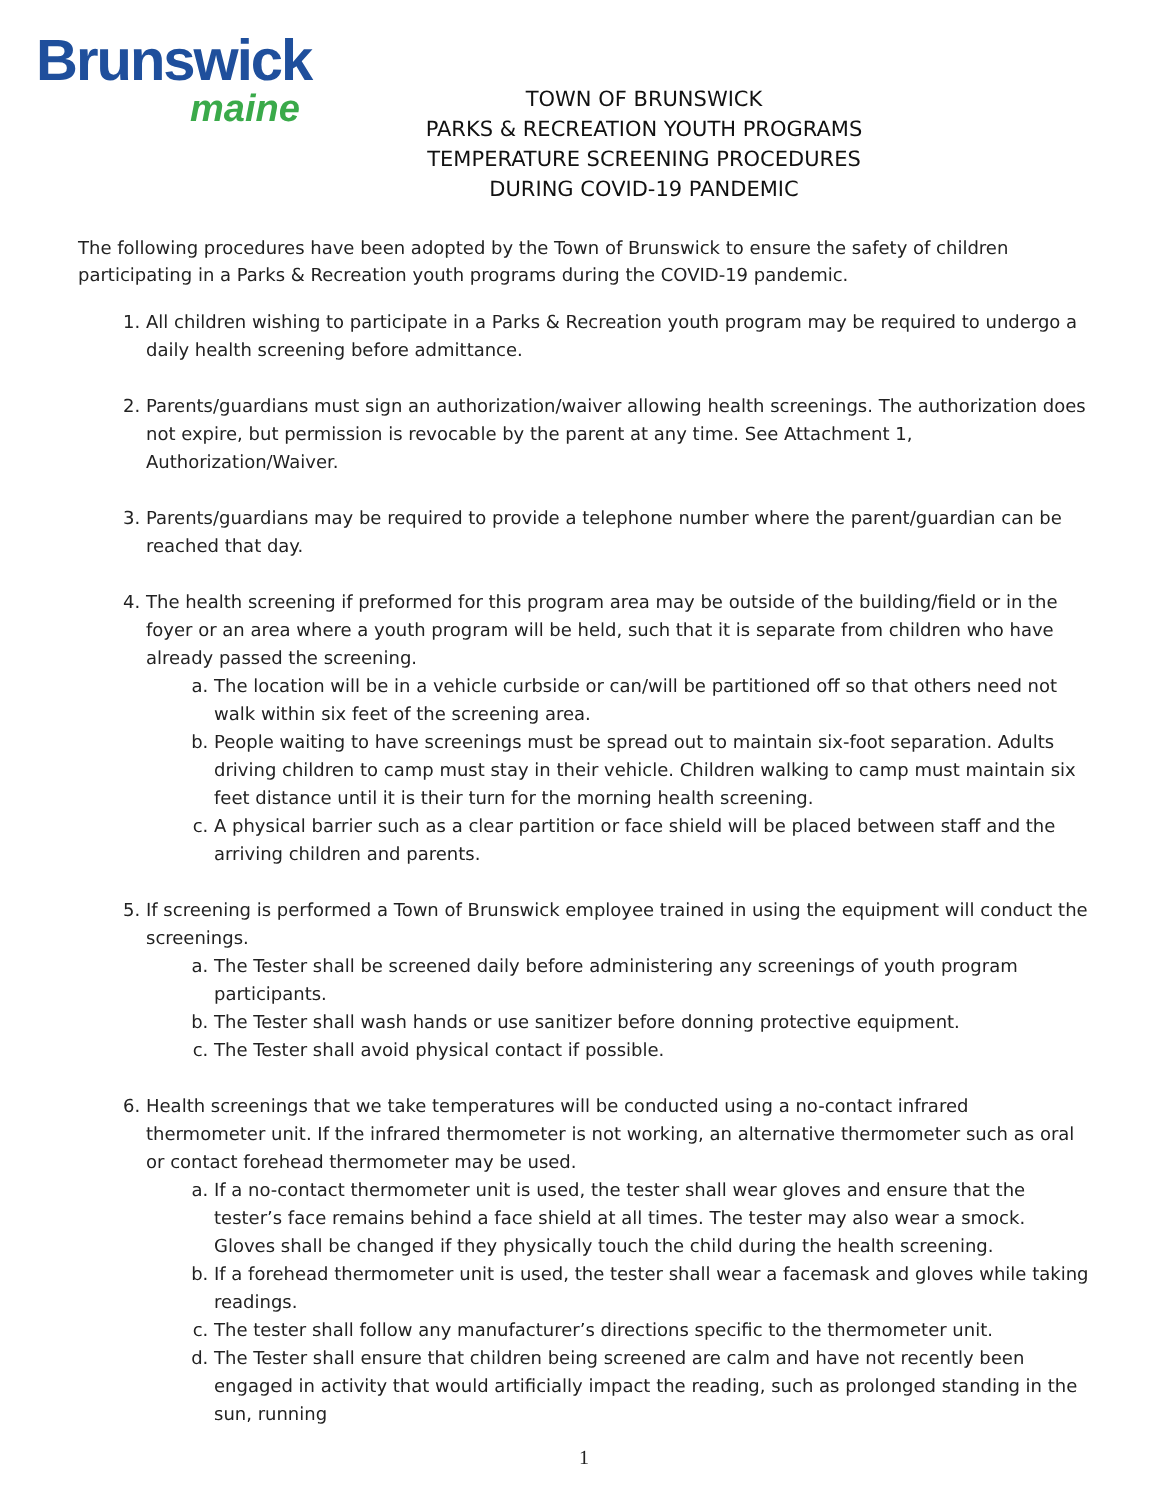Brunswick
maine
TOWN OF BRUNSWICK
PARKS & RECREATION YOUTH PROGRAMS
TEMPERATURE SCREENING PROCEDURES
DURING COVID-19 PANDEMIC
The following procedures have been adopted by the Town of Brunswick to ensure the safety of children participating in a Parks & Recreation youth programs during the COVID-19 pandemic.
1. All children wishing to participate in a Parks & Recreation youth program may be required to undergo a daily health screening before admittance.
2. Parents/guardians must sign an authorization/waiver allowing health screenings. The authorization does not expire, but permission is revocable by the parent at any time. See Attachment 1, Authorization/Waiver.
3. Parents/guardians may be required to provide a telephone number where the parent/guardian can be reached that day.
4. The health screening if preformed for this program area may be outside of the building/field or in the foyer or an area where a youth program will be held, such that it is separate from children who have already passed the screening.
a. The location will be in a vehicle curbside or can/will be partitioned off so that others need not walk within six feet of the screening area.
b. People waiting to have screenings must be spread out to maintain six-foot separation. Adults driving children to camp must stay in their vehicle. Children walking to camp must maintain six feet distance until it is their turn for the morning health screening.
c. A physical barrier such as a clear partition or face shield will be placed between staff and the arriving children and parents.
5. If screening is performed a Town of Brunswick employee trained in using the equipment will conduct the screenings.
a. The Tester shall be screened daily before administering any screenings of youth program participants.
b. The Tester shall wash hands or use sanitizer before donning protective equipment.
c. The Tester shall avoid physical contact if possible.
6. Health screenings that we take temperatures will be conducted using a no-contact infrared thermometer unit. If the infrared thermometer is not working, an alternative thermometer such as oral or contact forehead thermometer may be used.
a. If a no-contact thermometer unit is used, the tester shall wear gloves and ensure that the tester’s face remains behind a face shield at all times. The tester may also wear a smock. Gloves shall be changed if they physically touch the child during the health screening.
b. If a forehead thermometer unit is used, the tester shall wear a facemask and gloves while taking readings.
c. The tester shall follow any manufacturer’s directions specific to the thermometer unit.
d. The Tester shall ensure that children being screened are calm and have not recently been engaged in activity that would artificially impact the reading, such as prolonged standing in the sun, running
1